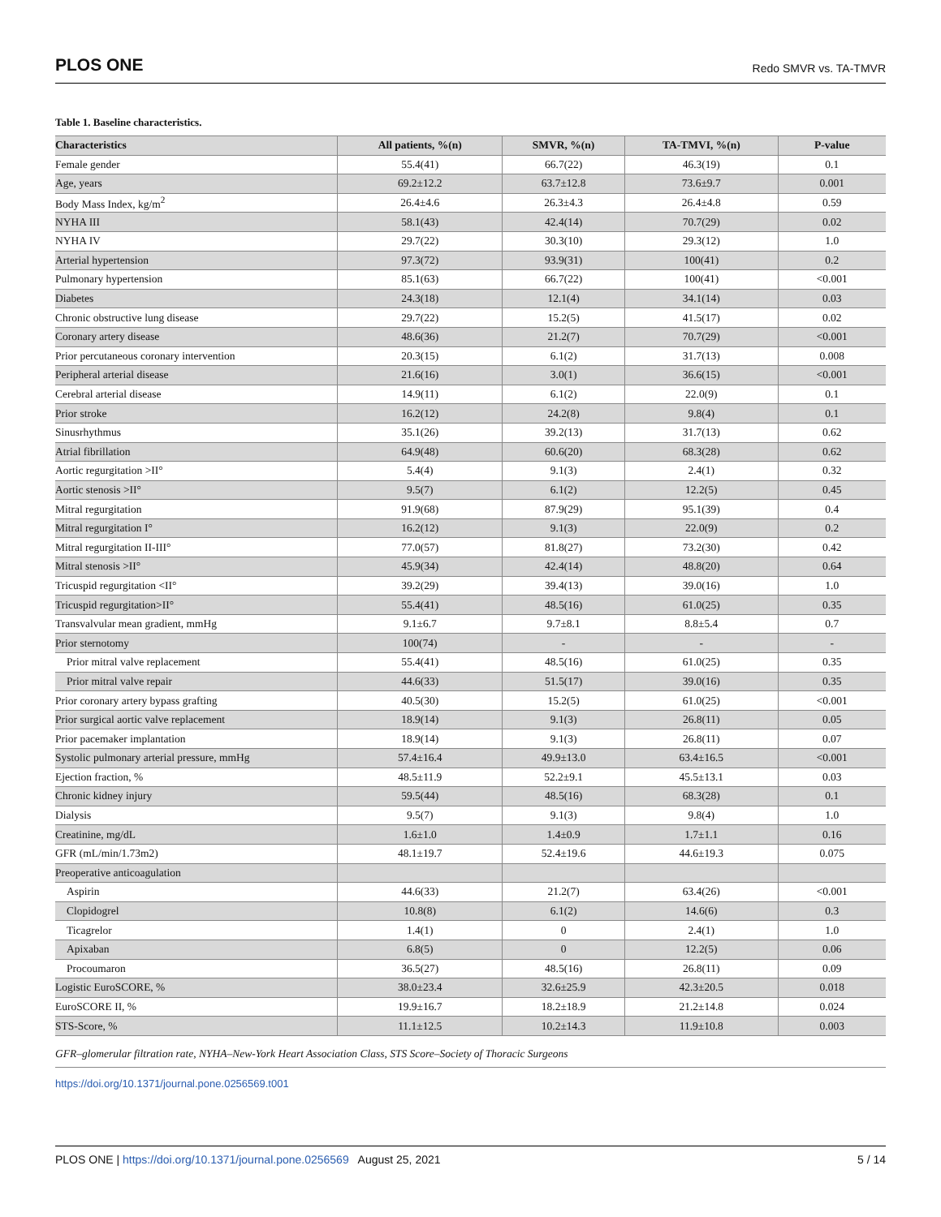PLOS ONE Redo SMVR vs. TA-TMVR
Table 1. Baseline characteristics.
| Characteristics | All patients, %(n) | SMVR, %(n) | TA-TMVI, %(n) | P-value |
| --- | --- | --- | --- | --- |
| Female gender | 55.4(41) | 66.7(22) | 46.3(19) | 0.1 |
| Age, years | 69.2±12.2 | 63.7±12.8 | 73.6±9.7 | 0.001 |
| Body Mass Index, kg/m<sup>2</sup> | 26.4±4.6 | 26.3±4.3 | 26.4±4.8 | 0.59 |
| NYHA III | 58.1(43) | 42.4(14) | 70.7(29) | 0.02 |
| NYHA IV | 29.7(22) | 30.3(10) | 29.3(12) | 1.0 |
| Arterial hypertension | 97.3(72) | 93.9(31) | 100(41) | 0.2 |
| Pulmonary hypertension | 85.1(63) | 66.7(22) | 100(41) | <0.001 |
| Diabetes | 24.3(18) | 12.1(4) | 34.1(14) | 0.03 |
| Chronic obstructive lung disease | 29.7(22) | 15.2(5) | 41.5(17) | 0.02 |
| Coronary artery disease | 48.6(36) | 21.2(7) | 70.7(29) | <0.001 |
| Prior percutaneous coronary intervention | 20.3(15) | 6.1(2) | 31.7(13) | 0.008 |
| Peripheral arterial disease | 21.6(16) | 3.0(1) | 36.6(15) | <0.001 |
| Cerebral arterial disease | 14.9(11) | 6.1(2) | 22.0(9) | 0.1 |
| Prior stroke | 16.2(12) | 24.2(8) | 9.8(4) | 0.1 |
| Sinusrhythmus | 35.1(26) | 39.2(13) | 31.7(13) | 0.62 |
| Atrial fibrillation | 64.9(48) | 60.6(20) | 68.3(28) | 0.62 |
| Aortic regurgitation >II° | 5.4(4) | 9.1(3) | 2.4(1) | 0.32 |
| Aortic stenosis >II° | 9.5(7) | 6.1(2) | 12.2(5) | 0.45 |
| Mitral regurgitation | 91.9(68) | 87.9(29) | 95.1(39) | 0.4 |
| Mitral regurgitation I° | 16.2(12) | 9.1(3) | 22.0(9) | 0.2 |
| Mitral regurgitation II-III° | 77.0(57) | 81.8(27) | 73.2(30) | 0.42 |
| Mitral stenosis >II° | 45.9(34) | 42.4(14) | 48.8(20) | 0.64 |
| Tricuspid regurgitation <II° | 39.2(29) | 39.4(13) | 39.0(16) | 1.0 |
| Tricuspid regurgitation>II° | 55.4(41) | 48.5(16) | 61.0(25) | 0.35 |
| Transvalvular mean gradient, mmHg | 9.1±6.7 | 9.7±8.1 | 8.8±5.4 | 0.7 |
| Prior sternotomy | 100(74) | - | - | - |
| Prior mitral valve replacement | 55.4(41) | 48.5(16) | 61.0(25) | 0.35 |
| Prior mitral valve repair | 44.6(33) | 51.5(17) | 39.0(16) | 0.35 |
| Prior coronary artery bypass grafting | 40.5(30) | 15.2(5) | 61.0(25) | <0.001 |
| Prior surgical aortic valve replacement | 18.9(14) | 9.1(3) | 26.8(11) | 0.05 |
| Prior pacemaker implantation | 18.9(14) | 9.1(3) | 26.8(11) | 0.07 |
| Systolic pulmonary arterial pressure, mmHg | 57.4±16.4 | 49.9±13.0 | 63.4±16.5 | <0.001 |
| Ejection fraction, % | 48.5±11.9 | 52.2±9.1 | 45.5±13.1 | 0.03 |
| Chronic kidney injury | 59.5(44) | 48.5(16) | 68.3(28) | 0.1 |
| Dialysis | 9.5(7) | 9.1(3) | 9.8(4) | 1.0 |
| Creatinine, mg/dL | 1.6±1.0 | 1.4±0.9 | 1.7±1.1 | 0.16 |
| GFR (mL/min/1.73m2) | 48.1±19.7 | 52.4±19.6 | 44.6±19.3 | 0.075 |
| Preoperative anticoagulation | | | | |
| Aspirin | 44.6(33) | 21.2(7) | 63.4(26) | <0.001 |
| Clopidogrel | 10.8(8) | 6.1(2) | 14.6(6) | 0.3 |
| Ticagrelor | 1.4(1) | 0 | 2.4(1) | 1.0 |
| Apixaban | 6.8(5) | 0 | 12.2(5) | 0.06 |
| Procoumaron | 36.5(27) | 48.5(16) | 26.8(11) | 0.09 |
| Logistic EuroSCORE, % | 38.0±23.4 | 32.6±25.9 | 42.3±20.5 | 0.018 |
| EuroSCORE II, % | 19.9±16.7 | 18.2±18.9 | 21.2±14.8 | 0.024 |
| STS-Score, % | 11.1±12.5 | 10.2±14.3 | 11.9±10.8 | 0.003 |
GFR–glomerular filtration rate, NYHA–New-York Heart Association Class, STS Score–Society of Thoracic Surgeons
https://doi.org/10.1371/journal.pone.0256569.t001
PLOS ONE | https://doi.org/10.1371/journal.pone.0256569 August 25, 2021 5 / 14